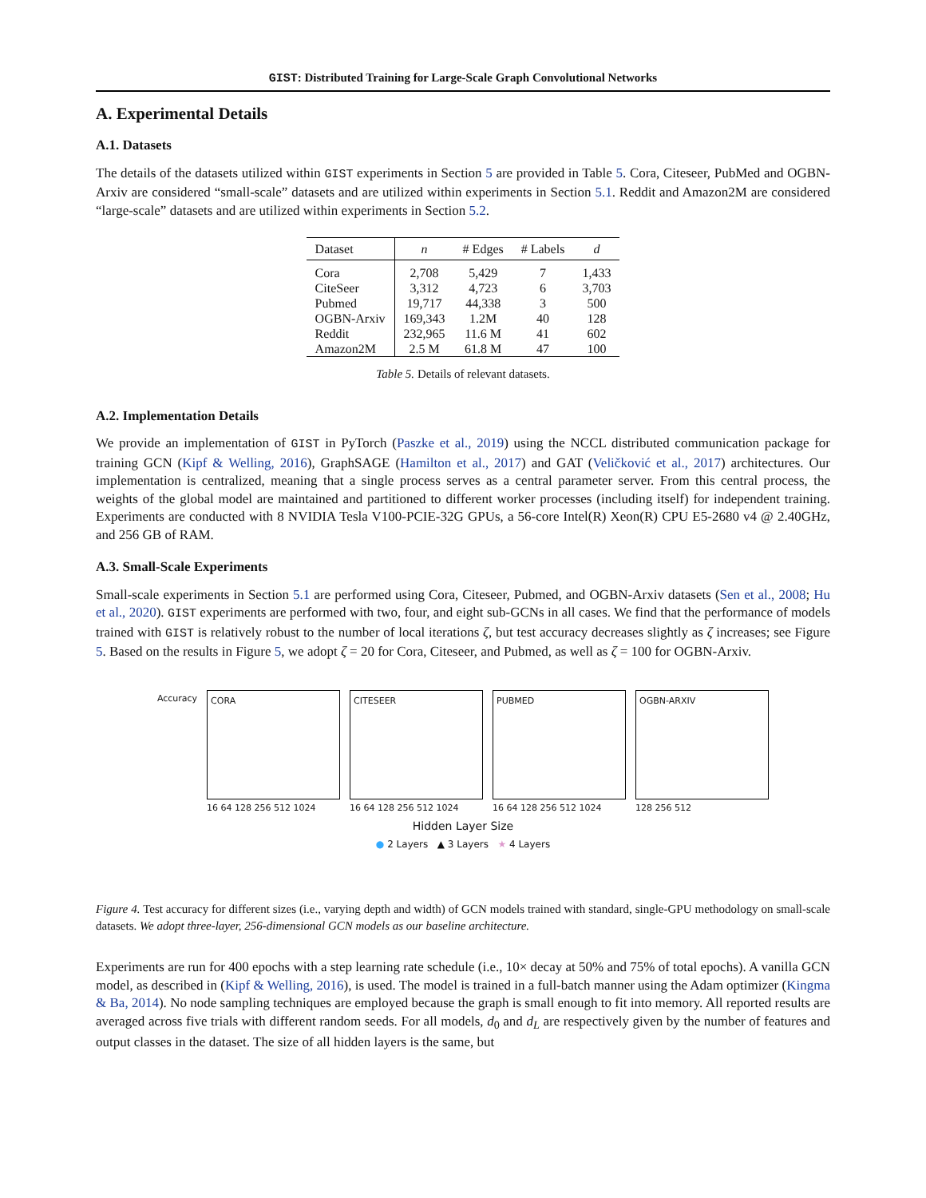GIST: Distributed Training for Large-Scale Graph Convolutional Networks
A. Experimental Details
A.1. Datasets
The details of the datasets utilized within GIST experiments in Section 5 are provided in Table 5. Cora, Citeseer, PubMed and OGBN-Arxiv are considered “small-scale” datasets and are utilized within experiments in Section 5.1. Reddit and Amazon2M are considered “large-scale” datasets and are utilized within experiments in Section 5.2.
| Dataset | n | # Edges | # Labels | d |
| --- | --- | --- | --- | --- |
| Cora | 2,708 | 5,429 | 7 | 1,433 |
| CiteSeer | 3,312 | 4,723 | 6 | 3,703 |
| Pubmed | 19,717 | 44,338 | 3 | 500 |
| OGBN-Arxiv | 169,343 | 1.2M | 40 | 128 |
| Reddit | 232,965 | 11.6 M | 41 | 602 |
| Amazon2M | 2.5 M | 61.8 M | 47 | 100 |
Table 5. Details of relevant datasets.
A.2. Implementation Details
We provide an implementation of GIST in PyTorch (Paszke et al., 2019) using the NCCL distributed communication package for training GCN (Kipf & Welling, 2016), GraphSAGE (Hamilton et al., 2017) and GAT (Veličković et al., 2017) architectures. Our implementation is centralized, meaning that a single process serves as a central parameter server. From this central process, the weights of the global model are maintained and partitioned to different worker processes (including itself) for independent training. Experiments are conducted with 8 NVIDIA Tesla V100-PCIE-32G GPUs, a 56-core Intel(R) Xeon(R) CPU E5-2680 v4 @ 2.40GHz, and 256 GB of RAM.
A.3. Small-Scale Experiments
Small-scale experiments in Section 5.1 are performed using Cora, Citeseer, Pubmed, and OGBN-Arxiv datasets (Sen et al., 2008; Hu et al., 2020). GIST experiments are performed with two, four, and eight sub-GCNs in all cases. We find that the performance of models trained with GIST is relatively robust to the number of local iterations ζ, but test accuracy decreases slightly as ζ increases; see Figure 5. Based on the results in Figure 5, we adopt ζ = 20 for Cora, Citeseer, and Pubmed, as well as ζ = 100 for OGBN-Arxiv.
Accuracy
CORA
16 64 128 256 512 1024
CITESEER
16 64 128 256 512 1024
PUBMED
16 64 128 256 512 1024
OGBN-ARXIV
128 256 512
Hidden Layer Size
● 2 Layers ▲ 3 Layers ★ 4 Layers
Figure 4. Test accuracy for different sizes (i.e., varying depth and width) of GCN models trained with standard, single-GPU methodology on small-scale datasets. We adopt three-layer, 256-dimensional GCN models as our baseline architecture.
Experiments are run for 400 epochs with a step learning rate schedule (i.e., 10× decay at 50% and 75% of total epochs). A vanilla GCN model, as described in (Kipf & Welling, 2016), is used. The model is trained in a full-batch manner using the Adam optimizer (Kingma & Ba, 2014). No node sampling techniques are employed because the graph is small enough to fit into memory. All reported results are averaged across five trials with different random seeds. For all models, d<sub>0</sub> and d<sub>L</sub> are respectively given by the number of features and output classes in the dataset. The size of all hidden layers is the same, but